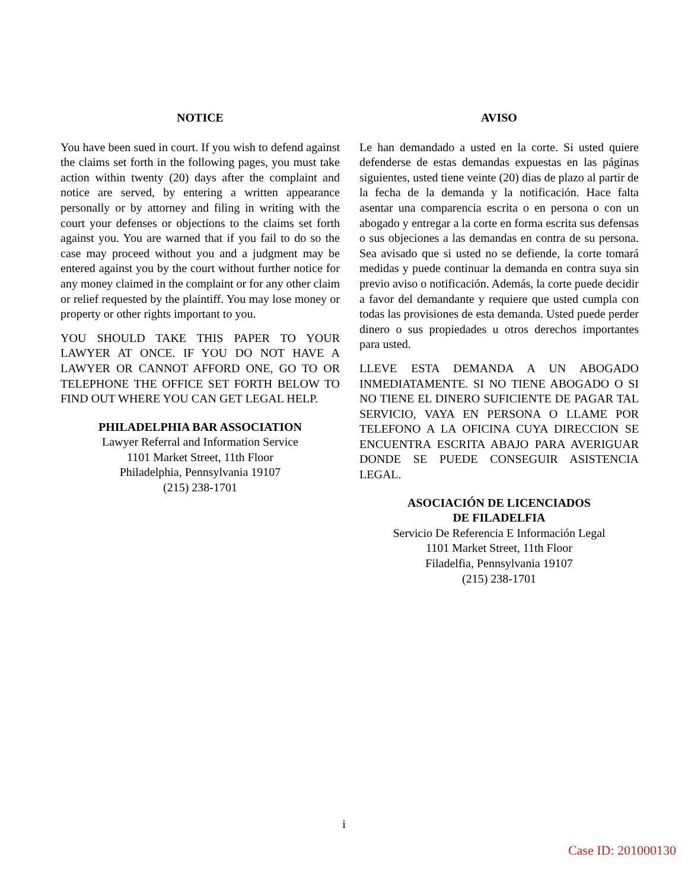NOTICE
You have been sued in court. If you wish to defend against the claims set forth in the following pages, you must take action within twenty (20) days after the complaint and notice are served, by entering a written appearance personally or by attorney and filing in writing with the court your defenses or objections to the claims set forth against you. You are warned that if you fail to do so the case may proceed without you and a judgment may be entered against you by the court without further notice for any money claimed in the complaint or for any other claim or relief requested by the plaintiff. You may lose money or property or other rights important to you.
YOU SHOULD TAKE THIS PAPER TO YOUR LAWYER AT ONCE. IF YOU DO NOT HAVE A LAWYER OR CANNOT AFFORD ONE, GO TO OR TELEPHONE THE OFFICE SET FORTH BELOW TO FIND OUT WHERE YOU CAN GET LEGAL HELP.
PHILADELPHIA BAR ASSOCIATION
Lawyer Referral and Information Service
1101 Market Street, 11th Floor
Philadelphia, Pennsylvania 19107
(215) 238-1701
AVISO
Le han demandado a usted en la corte. Si usted quiere defenderse de estas demandas expuestas en las páginas siguientes, usted tiene veinte (20) dias de plazo al partir de la fecha de la demanda y la notificación. Hace falta asentar una comparencia escrita o en persona o con un abogado y entregar a la corte en forma escrita sus defensas o sus objeciones a las demandas en contra de su persona. Sea avisado que si usted no se defiende, la corte tomará medidas y puede continuar la demanda en contra suya sin previo aviso o notificación. Además, la corte puede decidir a favor del demandante y requiere que usted cumpla con todas las provisiones de esta demanda. Usted puede perder dinero o sus propiedades u otros derechos importantes para usted.
LLEVE ESTA DEMANDA A UN ABOGADO INMEDIATAMENTE. SI NO TIENE ABOGADO O SI NO TIENE EL DINERO SUFICIENTE DE PAGAR TAL SERVICIO, VAYA EN PERSONA O LLAME POR TELEFONO A LA OFICINA CUYA DIRECCION SE ENCUENTRA ESCRITA ABAJO PARA AVERIGUAR DONDE SE PUEDE CONSEGUIR ASISTENCIA LEGAL.
ASOCIACIÓN DE LICENCIADOS
DE FILADELFIA
Servicio De Referencia E Información Legal
1101 Market Street, 11th Floor
Filadelfia, Pennsylvania 19107
(215) 238-1701
i
Case ID: 201000130